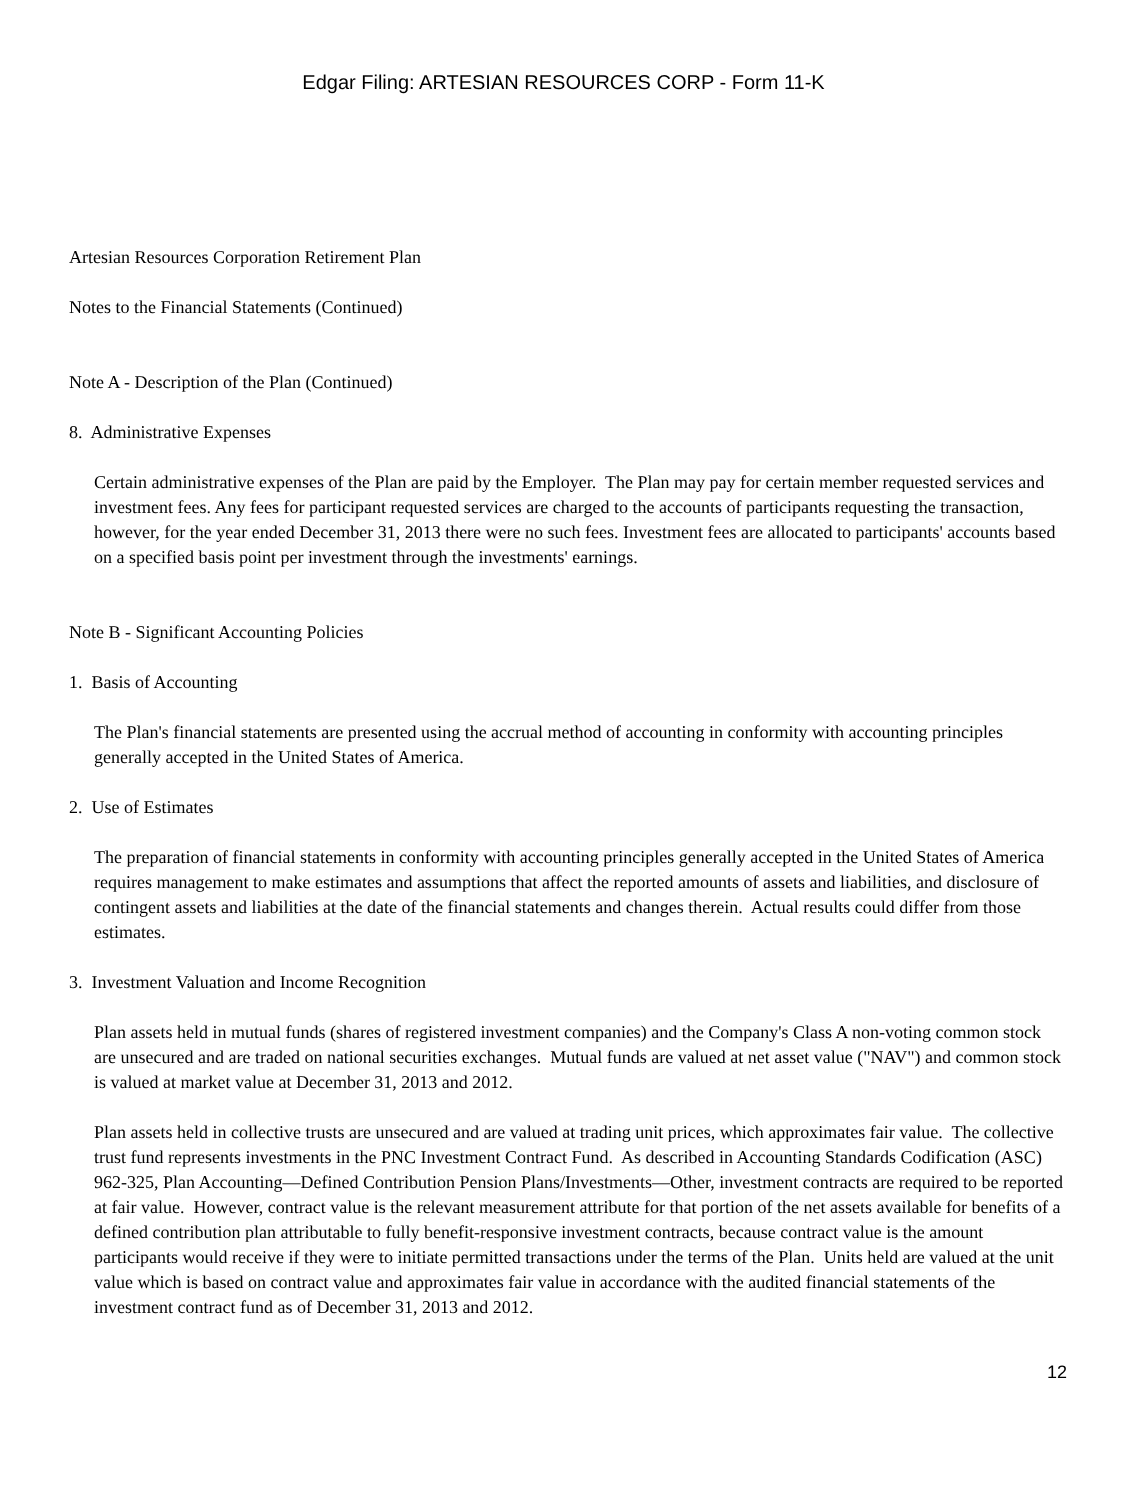Edgar Filing: ARTESIAN RESOURCES CORP - Form 11-K
Artesian Resources Corporation Retirement Plan
Notes to the Financial Statements (Continued)
Note A - Description of the Plan (Continued)
8. Administrative Expenses
Certain administrative expenses of the Plan are paid by the Employer. The Plan may pay for certain member requested services and investment fees. Any fees for participant requested services are charged to the accounts of participants requesting the transaction, however, for the year ended December 31, 2013 there were no such fees. Investment fees are allocated to participants' accounts based on a specified basis point per investment through the investments' earnings.
Note B - Significant Accounting Policies
1. Basis of Accounting
The Plan's financial statements are presented using the accrual method of accounting in conformity with accounting principles generally accepted in the United States of America.
2. Use of Estimates
The preparation of financial statements in conformity with accounting principles generally accepted in the United States of America requires management to make estimates and assumptions that affect the reported amounts of assets and liabilities, and disclosure of contingent assets and liabilities at the date of the financial statements and changes therein. Actual results could differ from those estimates.
3. Investment Valuation and Income Recognition
Plan assets held in mutual funds (shares of registered investment companies) and the Company's Class A non-voting common stock are unsecured and are traded on national securities exchanges. Mutual funds are valued at net asset value ("NAV") and common stock is valued at market value at December 31, 2013 and 2012.
Plan assets held in collective trusts are unsecured and are valued at trading unit prices, which approximates fair value. The collective trust fund represents investments in the PNC Investment Contract Fund. As described in Accounting Standards Codification (ASC) 962-325, Plan Accounting—Defined Contribution Pension Plans/Investments—Other, investment contracts are required to be reported at fair value. However, contract value is the relevant measurement attribute for that portion of the net assets available for benefits of a defined contribution plan attributable to fully benefit-responsive investment contracts, because contract value is the amount participants would receive if they were to initiate permitted transactions under the terms of the Plan. Units held are valued at the unit value which is based on contract value and approximates fair value in accordance with the audited financial statements of the investment contract fund as of December 31, 2013 and 2012.
12